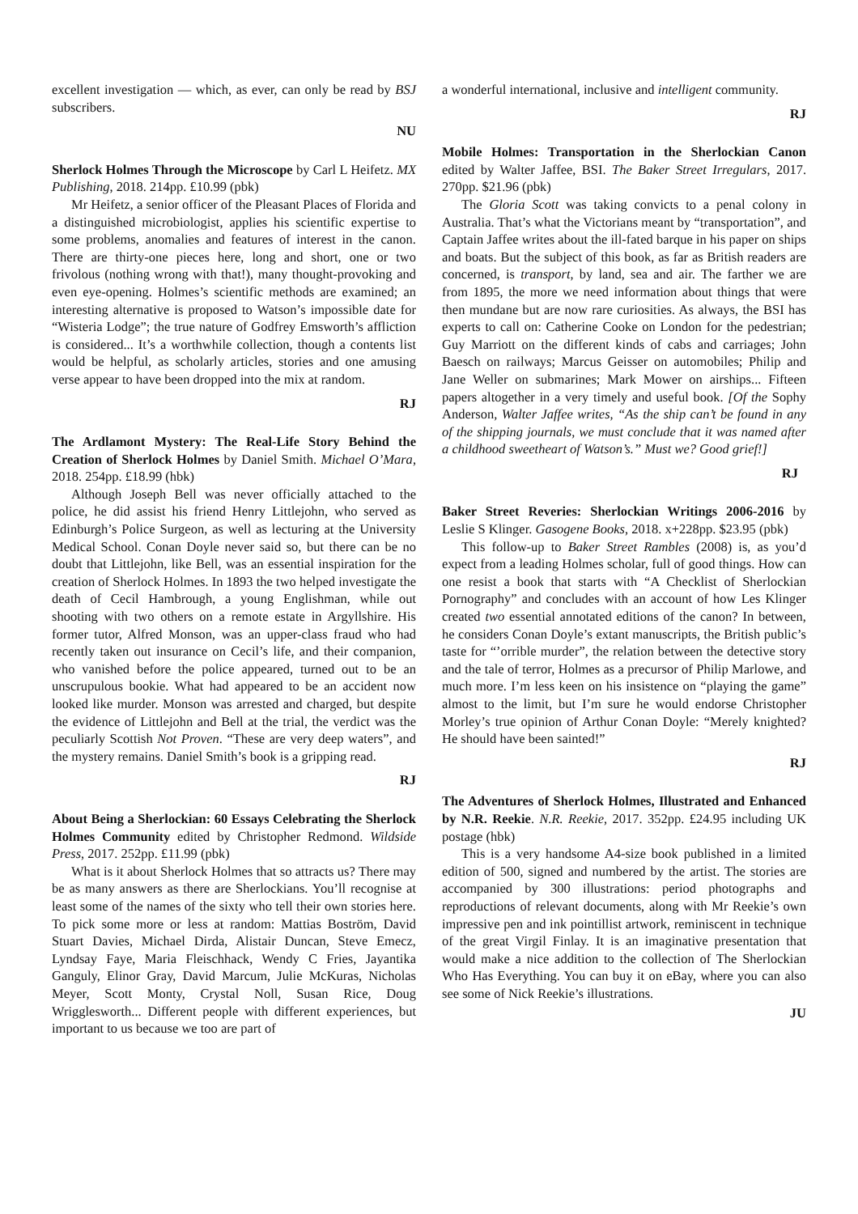excellent investigation — which, as ever, can only be read by BSJ subscribers.
NU
Sherlock Holmes Through the Microscope by Carl L Heifetz. MX Publishing, 2018. 214pp. £10.99 (pbk)
Mr Heifetz, a senior officer of the Pleasant Places of Florida and a distinguished microbiologist, applies his scientific expertise to some problems, anomalies and features of interest in the canon. There are thirty-one pieces here, long and short, one or two frivolous (nothing wrong with that!), many thought-provoking and even eye-opening. Holmes’s scientific methods are examined; an interesting alternative is proposed to Watson’s impossible date for “Wisteria Lodge”; the true nature of Godfrey Emsworth’s affliction is considered... It’s a worthwhile collection, though a contents list would be helpful, as scholarly articles, stories and one amusing verse appear to have been dropped into the mix at random.
RJ
The Ardlamont Mystery: The Real-Life Story Behind the Creation of Sherlock Holmes by Daniel Smith. Michael O’Mara, 2018. 254pp. £18.99 (hbk)
Although Joseph Bell was never officially attached to the police, he did assist his friend Henry Littlejohn, who served as Edinburgh’s Police Surgeon, as well as lecturing at the University Medical School. Conan Doyle never said so, but there can be no doubt that Littlejohn, like Bell, was an essential inspiration for the creation of Sherlock Holmes. In 1893 the two helped investigate the death of Cecil Hambrough, a young Englishman, while out shooting with two others on a remote estate in Argyllshire. His former tutor, Alfred Monson, was an upper-class fraud who had recently taken out insurance on Cecil’s life, and their companion, who vanished before the police appeared, turned out to be an unscrupulous bookie. What had appeared to be an accident now looked like murder. Monson was arrested and charged, but despite the evidence of Littlejohn and Bell at the trial, the verdict was the peculiarly Scottish Not Proven. “These are very deep waters”, and the mystery remains. Daniel Smith’s book is a gripping read.
RJ
About Being a Sherlockian: 60 Essays Celebrating the Sherlock Holmes Community edited by Christopher Redmond. Wildside Press, 2017. 252pp. £11.99 (pbk)
What is it about Sherlock Holmes that so attracts us? There may be as many answers as there are Sherlockians. You’ll recognise at least some of the names of the sixty who tell their own stories here. To pick some more or less at random: Mattias Boström, David Stuart Davies, Michael Dirda, Alistair Duncan, Steve Emecz, Lyndsay Faye, Maria Fleischhack, Wendy C Fries, Jayantika Ganguly, Elinor Gray, David Marcum, Julie McKuras, Nicholas Meyer, Scott Monty, Crystal Noll, Susan Rice, Doug Wrigglesworth... Different people with different experiences, but important to us because we too are part of
a wonderful international, inclusive and intelligent community.
RJ
Mobile Holmes: Transportation in the Sherlockian Canon edited by Walter Jaffee, BSI. The Baker Street Irregulars, 2017. 270pp. $21.96 (pbk)
The Gloria Scott was taking convicts to a penal colony in Australia. That’s what the Victorians meant by “transportation”, and Captain Jaffee writes about the ill-fated barque in his paper on ships and boats. But the subject of this book, as far as British readers are concerned, is transport, by land, sea and air. The farther we are from 1895, the more we need information about things that were then mundane but are now rare curiosities. As always, the BSI has experts to call on: Catherine Cooke on London for the pedestrian; Guy Marriott on the different kinds of cabs and carriages; John Baesch on railways; Marcus Geisser on automobiles; Philip and Jane Weller on submarines; Mark Mower on airships... Fifteen papers altogether in a very timely and useful book. [Of the Sophy Anderson, Walter Jaffee writes, “As the ship can’t be found in any of the shipping journals, we must conclude that it was named after a childhood sweetheart of Watson’s.” Must we? Good grief!]
RJ
Baker Street Reveries: Sherlockian Writings 2006-2016 by Leslie S Klinger. Gasogene Books, 2018. x+228pp. $23.95 (pbk)
This follow-up to Baker Street Rambles (2008) is, as you’d expect from a leading Holmes scholar, full of good things. How can one resist a book that starts with “A Checklist of Sherlockian Pornography” and concludes with an account of how Les Klinger created two essential annotated editions of the canon? In between, he considers Conan Doyle’s extant manuscripts, the British public’s taste for “’orrible murder”, the relation between the detective story and the tale of terror, Holmes as a precursor of Philip Marlowe, and much more. I’m less keen on his insistence on “playing the game” almost to the limit, but I’m sure he would endorse Christopher Morley’s true opinion of Arthur Conan Doyle: “Merely knighted? He should have been sainted!”
RJ
The Adventures of Sherlock Holmes, Illustrated and Enhanced by N.R. Reekie. N.R. Reekie, 2017. 352pp. £24.95 including UK postage (hbk)
This is a very handsome A4-size book published in a limited edition of 500, signed and numbered by the artist. The stories are accompanied by 300 illustrations: period photographs and reproductions of relevant documents, along with Mr Reekie’s own impressive pen and ink pointillist artwork, reminiscent in technique of the great Virgil Finlay. It is an imaginative presentation that would make a nice addition to the collection of The Sherlockian Who Has Everything. You can buy it on eBay, where you can also see some of Nick Reekie’s illustrations.
JU